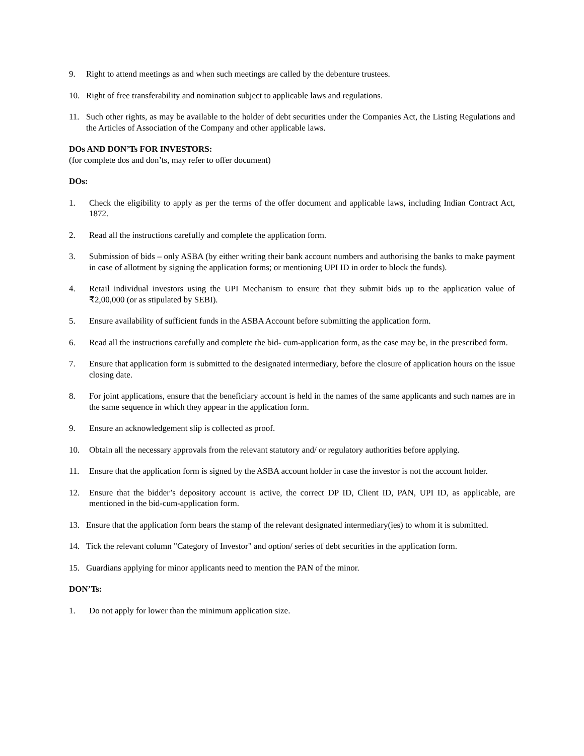9. Right to attend meetings as and when such meetings are called by the debenture trustees.
10. Right of free transferability and nomination subject to applicable laws and regulations.
11. Such other rights, as may be available to the holder of debt securities under the Companies Act, the Listing Regulations and the Articles of Association of the Company and other applicable laws.
DOs AND DON’Ts FOR INVESTORS:
(for complete dos and don’ts, may refer to offer document)
DOs:
1. Check the eligibility to apply as per the terms of the offer document and applicable laws, including Indian Contract Act, 1872.
2. Read all the instructions carefully and complete the application form.
3. Submission of bids – only ASBA (by either writing their bank account numbers and authorising the banks to make payment in case of allotment by signing the application forms; or mentioning UPI ID in order to block the funds).
4. Retail individual investors using the UPI Mechanism to ensure that they submit bids up to the application value of ₹2,00,000 (or as stipulated by SEBI).
5. Ensure availability of sufficient funds in the ASBA Account before submitting the application form.
6. Read all the instructions carefully and complete the bid- cum-application form, as the case may be, in the prescribed form.
7. Ensure that application form is submitted to the designated intermediary, before the closure of application hours on the issue closing date.
8. For joint applications, ensure that the beneficiary account is held in the names of the same applicants and such names are in the same sequence in which they appear in the application form.
9. Ensure an acknowledgement slip is collected as proof.
10. Obtain all the necessary approvals from the relevant statutory and/ or regulatory authorities before applying.
11. Ensure that the application form is signed by the ASBA account holder in case the investor is not the account holder.
12. Ensure that the bidder’s depository account is active, the correct DP ID, Client ID, PAN, UPI ID, as applicable, are mentioned in the bid-cum-application form.
13. Ensure that the application form bears the stamp of the relevant designated intermediary(ies) to whom it is submitted.
14. Tick the relevant column "Category of Investor" and option/ series of debt securities in the application form.
15. Guardians applying for minor applicants need to mention the PAN of the minor.
DON’Ts:
1. Do not apply for lower than the minimum application size.